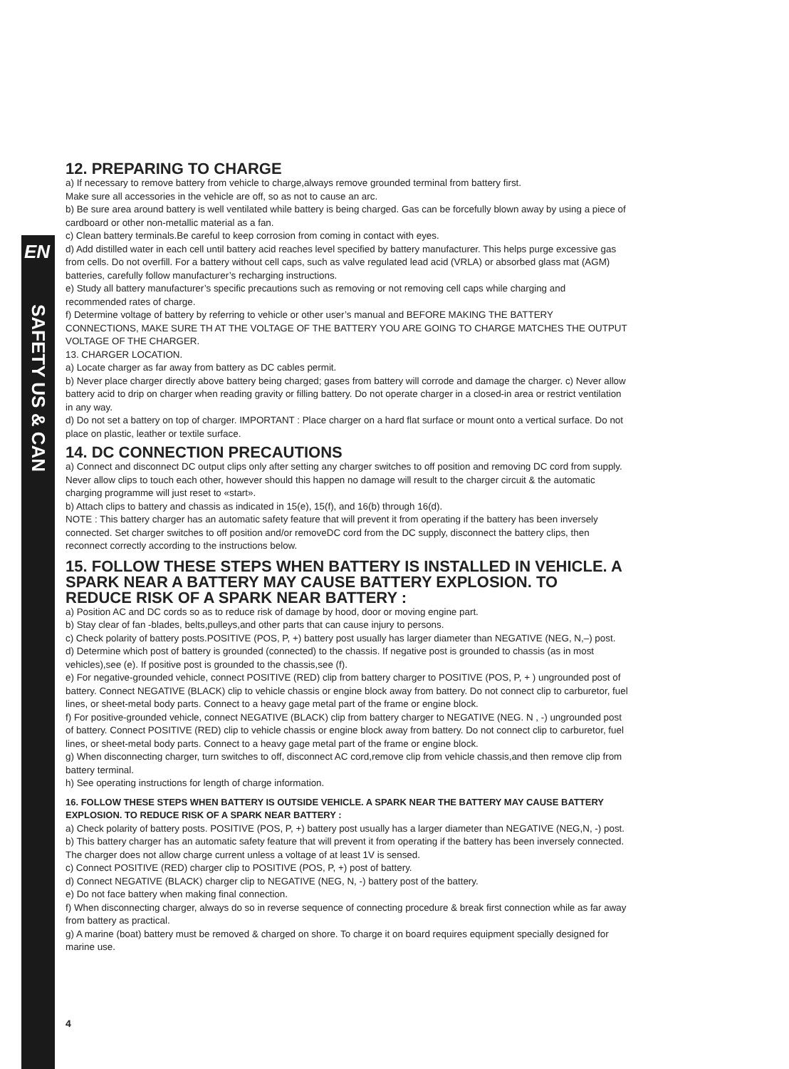EN
SAFETY US & CAN
12. PREPARING TO CHARGE
a) If necessary to remove battery from vehicle to charge,always remove grounded terminal from battery first.
Make sure all accessories in the vehicle are off, so as not to cause an arc.
b) Be sure area around battery is well ventilated while battery is being charged. Gas can be forcefully blown away by using a piece of cardboard or other non-metallic material as a fan.
c) Clean battery terminals.Be careful to keep corrosion from coming in contact with eyes.
d) Add distilled water in each cell until battery acid reaches level specified by battery manufacturer. This helps purge excessive gas from cells. Do not overfill. For a battery without cell caps, such as valve regulated lead acid (VRLA) or absorbed glass mat (AGM) batteries, carefully follow manufacturer’s recharging instructions.
e) Study all battery manufacturer’s specific precautions such as removing or not removing cell caps while charging and recommended rates of charge.
f) Determine voltage of battery by referring to vehicle or other user’s manual and BEFORE MAKING THE BATTERY CONNECTIONS, MAKE SURE TH AT THE VOLTAGE OF THE BATTERY YOU ARE GOING TO CHARGE MATCHES THE OUTPUT VOLTAGE OF THE CHARGER.
13. CHARGER LOCATION.
a) Locate charger as far away from battery as DC cables permit.
b) Never place charger directly above battery being charged; gases from battery will corrode and damage the charger. c) Never allow battery acid to drip on charger when reading gravity or filling battery. Do not operate charger in a closed-in area or restrict ventilation in any way.
d) Do not set a battery on top of charger. IMPORTANT : Place charger on a hard flat surface or mount onto a vertical surface. Do not place on plastic, leather or textile surface.
14. DC CONNECTION PRECAUTIONS
a) Connect and disconnect DC output clips only after setting any charger switches to off position and removing DC cord from supply. Never allow clips to touch each other, however should this happen no damage will result to the charger circuit & the automatic charging programme will just reset to «start».
b) Attach clips to battery and chassis as indicated in 15(e), 15(f), and 16(b) through 16(d).
NOTE : This battery charger has an automatic safety feature that will prevent it from operating if the battery has been inversely connected. Set charger switches to off position and/or removeDC cord from the DC supply, disconnect the battery clips, then reconnect correctly according to the instructions below.
15. FOLLOW THESE STEPS WHEN BATTERY IS INSTALLED IN VEHICLE. A SPARK NEAR A BATTERY MAY CAUSE BATTERY EXPLOSION. TO REDUCE RISK OF A SPARK NEAR BATTERY :
a) Position AC and DC cords so as to reduce risk of damage by hood, door or moving engine part.
b) Stay clear of fan -blades, belts,pulleys,and other parts that can cause injury to persons.
c) Check polarity of battery posts.POSITIVE (POS, P, +) battery post usually has larger diameter than NEGATIVE (NEG, N,–) post.
d) Determine which post of battery is grounded (connected) to the chassis. If negative post is grounded to chassis (as in most vehicles),see (e). If positive post is grounded to the chassis,see (f).
e) For negative-grounded vehicle, connect POSITIVE (RED) clip from battery charger to POSITIVE (POS, P, + ) ungrounded post of battery. Connect NEGATIVE (BLACK) clip to vehicle chassis or engine block away from battery. Do not connect clip to carburetor, fuel lines, or sheet-metal body parts. Connect to a heavy gage metal part of the frame or engine block.
f) For positive-grounded vehicle, connect NEGATIVE (BLACK) clip from battery charger to NEGATIVE (NEG. N , -) ungrounded post of battery. Connect POSITIVE (RED) clip to vehicle chassis or engine block away from battery. Do not connect clip to carburetor, fuel lines, or sheet-metal body parts. Connect to a heavy gage metal part of the frame or engine block.
g) When disconnecting charger, turn switches to off, disconnect AC cord,remove clip from vehicle chassis,and then remove clip from battery terminal.
h) See operating instructions for length of charge information.
16. FOLLOW THESE STEPS WHEN BATTERY IS OUTSIDE VEHICLE. A SPARK NEAR THE BATTERY MAY CAUSE BATTERY EXPLOSION. TO REDUCE RISK OF A SPARK NEAR BATTERY :
a) Check polarity of battery posts. POSITIVE (POS, P, +) battery post usually has a larger diameter than NEGATIVE (NEG,N, -) post.
b) This battery charger has an automatic safety feature that will prevent it from operating if the battery has been inversely connected. The charger does not allow charge current unless a voltage of at least 1V is sensed.
c) Connect POSITIVE (RED) charger clip to POSITIVE (POS, P, +) post of battery.
d) Connect NEGATIVE (BLACK) charger clip to NEGATIVE (NEG, N, -) battery post of the battery.
e) Do not face battery when making final connection.
f) When disconnecting charger, always do so in reverse sequence of connecting procedure & break first connection while as far away from battery as practical.
g) A marine (boat) battery must be removed & charged on shore. To charge it on board requires equipment specially designed for marine use.
4